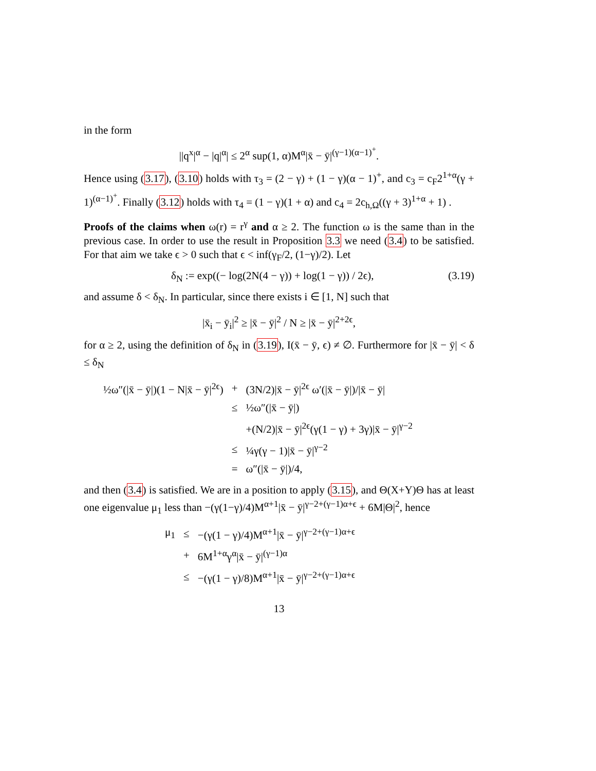in the form
||q<sup>x</sup>|<sup>α</sup> − |q|<sup>α</sup>| ≤ 2<sup>α</sup> sup(1, α)M<sup>α</sup>|x̄ − ȳ|<sup>(γ−1)(α−1)<sup>+</sup></sup>.
Hence using (3.17), (3.10) holds with τ<sub>3</sub> = (2 − γ) + (1 − γ)(α − 1)<sup>+</sup>, and c<sub>3</sub> = c<sub>F</sub>2<sup>1+α</sup>(γ + 1)<sup>(α−1)<sup>+</sup></sup>. Finally (3.12) holds with τ<sub>4</sub> = (1 − γ)(1 + α) and c<sub>4</sub> = 2c<sub>h,Ω</sub>((γ + 3)<sup>1+α</sup> + 1) .
Proofs of the claims when ω(r) = r<sup>γ</sup> and α ≥ 2. The function ω is the same than in the previous case. In order to use the result in Proposition 3.3 we need (3.4) to be satisfied. For that aim we take ϵ > 0 such that ϵ < inf(γ<sub>F</sub>/2, (1−γ)/2). Let
δ<sub>N</sub> := exp((− log(2N(4 − γ)) + log(1 − γ)) / 2ϵ), (3.19)
and assume δ < δ<sub>N</sub>. In particular, since there exists i ∈ [1, N] such that
|x̄<sub>i</sub> − ȳ<sub>i</sub>|<sup>2</sup> ≥ |x̄ − ȳ|<sup>2</sup> / N ≥ |x̄ − ȳ|<sup>2+2ϵ</sup>,
for α ≥ 2, using the definition of δ<sub>N</sub> in (3.19), I(x̄ − ȳ, ϵ) ≠ ∅. Furthermore for |x̄ − ȳ| < δ ≤ δ<sub>N</sub>
| ½ω″(/x̄ − ȳ/)(1 − N/x̄ − ȳ/<sup>2ϵ</sup>) | + | (3N/2)/x̄ − ȳ/<sup>2ϵ</sup> ω′(/x̄ − ȳ/)//x̄ − ȳ/ |
| | ≤ | ½ω″(/x̄ − ȳ/) |
| | | +(N/2)/x̄ − ȳ/<sup>2ϵ</sup>(γ(1 − γ) + 3γ)/x̄ − ȳ/<sup>γ−2</sup> |
| | ≤ | ¼γ(γ − 1)/x̄ − ȳ/<sup>γ−2</sup> |
| | = | ω″(/x̄ − ȳ/)/4, |
and then (3.4) is satisfied. We are in a position to apply (3.15), and Θ(X+Y)Θ has at least one eigenvalue μ<sub>1</sub> less than −(γ(1−γ)/4)M<sup>α+1</sup>|x̄ − ȳ|<sup>γ−2+(γ−1)α+ϵ</sup> + 6M|Θ|<sup>2</sup>, hence
| μ<sub>1</sub> | ≤ | −(γ(1 − γ)/4)M<sup>α+1</sup>/x̄ − ȳ/<sup>γ−2+(γ−1)α+ϵ</sup> |
| | + | 6M<sup>1+α</sup>γ<sup>α</sup>/x̄ − ȳ/<sup>(γ−1)α</sup> |
| | ≤ | −(γ(1 − γ)/8)M<sup>α+1</sup>/x̄ − ȳ/<sup>γ−2+(γ−1)α+ϵ</sup> |
13